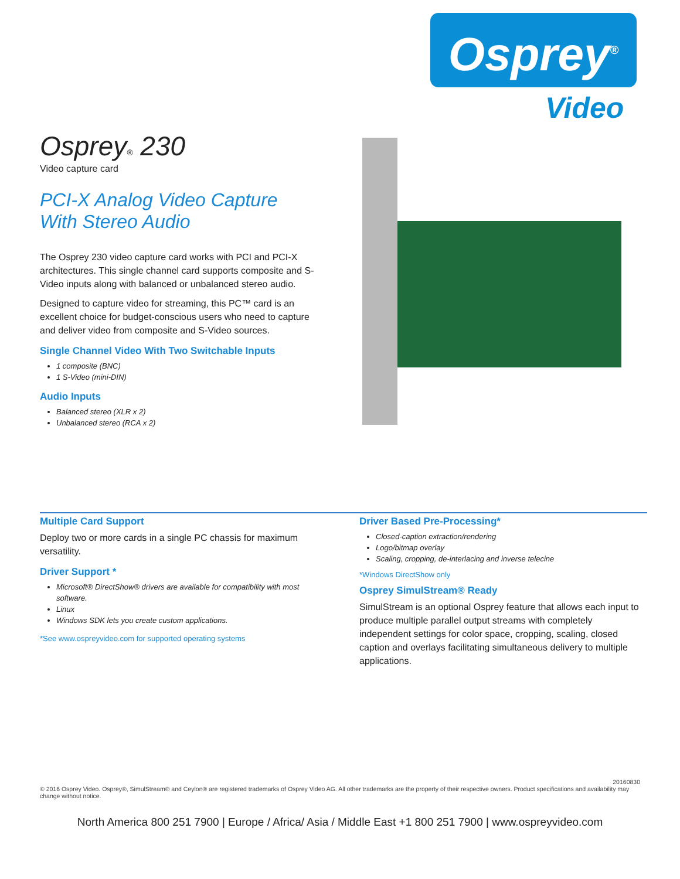Osprey<sup>®</sup>
Video
Osprey® 230
Video capture card
PCI-X Analog Video Capture
With Stereo Audio
The Osprey 230 video capture card works with PCI and PCI-X architectures. This single channel card supports composite and S-Video inputs along with balanced or unbalanced stereo audio.
Designed to capture video for streaming, this PC™ card is an excellent choice for budget-conscious users who need to capture and deliver video from composite and S-Video sources.
Single Channel Video With Two Switchable Inputs
1 composite (BNC)
1 S-Video (mini-DIN)
Audio Inputs
Balanced stereo (XLR x 2)
Unbalanced stereo (RCA x 2)
Multiple Card Support
Deploy two or more cards in a single PC chassis for maximum versatility.
Driver Support *
Microsoft® DirectShow® drivers are available for compatibility with most software.
Linux
Windows SDK lets you create custom applications.
*See www.ospreyvideo.com for supported operating systems
Driver Based Pre-Processing*
Closed-caption extraction/rendering
Logo/bitmap overlay
Scaling, cropping, de-interlacing and inverse telecine
*Windows DirectShow only
Osprey SimulStream® Ready
SimulStream is an optional Osprey feature that allows each input to produce multiple parallel output streams with completely independent settings for color space, cropping, scaling, closed caption and overlays facilitating simultaneous delivery to multiple applications.
20160830
© 2016 Osprey Video. Osprey®, SimulStream® and Ceylon® are registered trademarks of Osprey Video AG. All other trademarks are the property of their respective owners. Product specifications and availability may change without notice.
North America 800 251 7900 | Europe / Africa/ Asia / Middle East +1 800 251 7900 | www.ospreyvideo.com